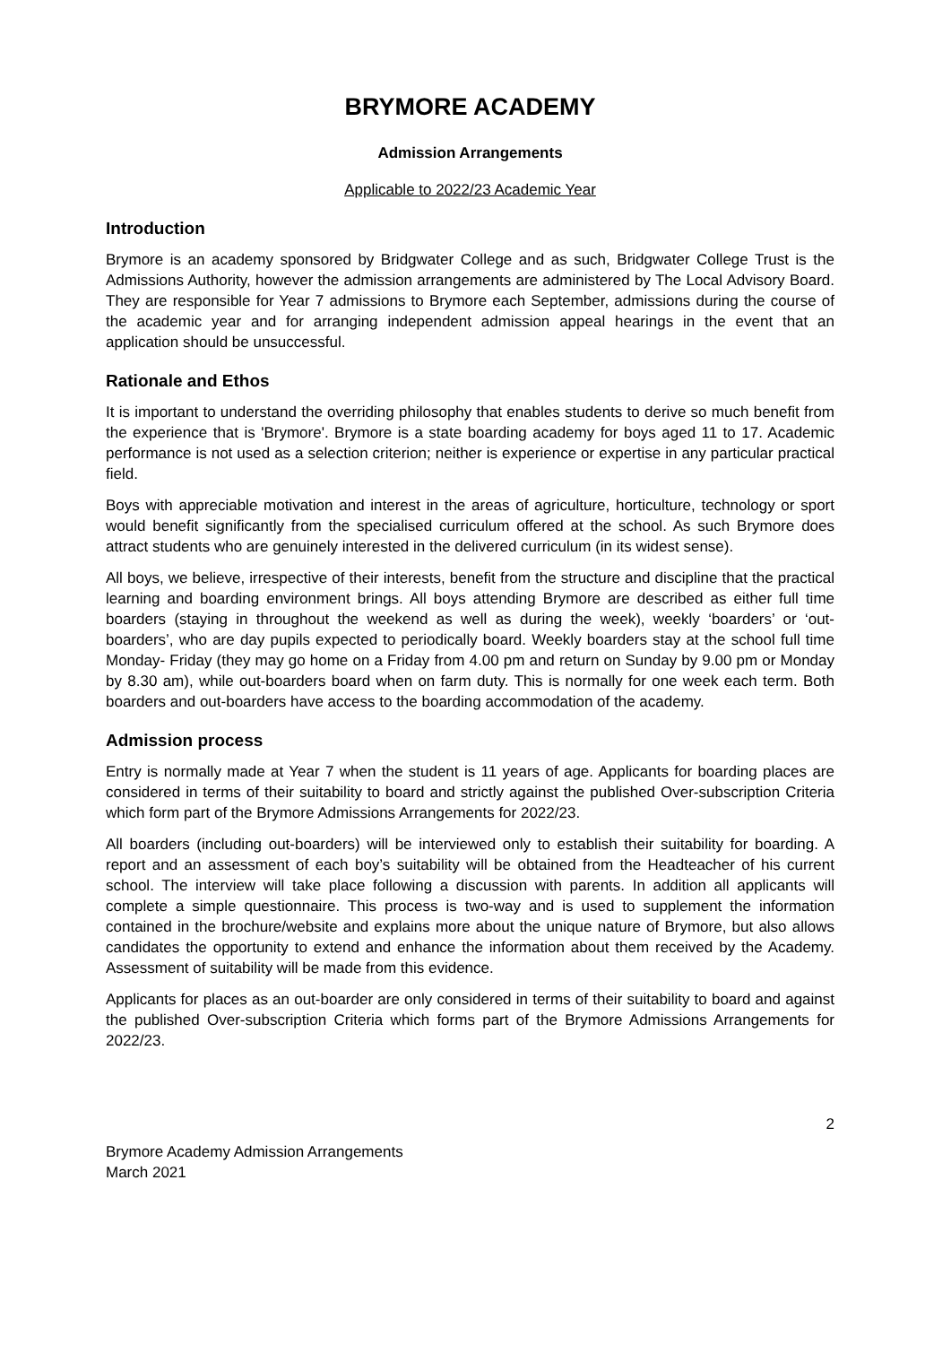BRYMORE ACADEMY
Admission Arrangements
Applicable to 2022/23 Academic Year
Introduction
Brymore is an academy sponsored by Bridgwater College and as such, Bridgwater College Trust is the Admissions Authority, however the admission arrangements are administered by The Local Advisory Board. They are responsible for Year 7 admissions to Brymore each September, admissions during the course of the academic year and for arranging independent admission appeal hearings in the event that an application should be unsuccessful.
Rationale and Ethos
It is important to understand the overriding philosophy that enables students to derive so much benefit from the experience that is 'Brymore'. Brymore is a state boarding academy for boys aged 11 to 17. Academic performance is not used as a selection criterion; neither is experience or expertise in any particular practical field.
Boys with appreciable motivation and interest in the areas of agriculture, horticulture, technology or sport would benefit significantly from the specialised curriculum offered at the school. As such Brymore does attract students who are genuinely interested in the delivered curriculum (in its widest sense).
All boys, we believe, irrespective of their interests, benefit from the structure and discipline that the practical learning and boarding environment brings. All boys attending Brymore are described as either full time boarders (staying in throughout the weekend as well as during the week), weekly ‘boarders’ or ‘out-boarders’, who are day pupils expected to periodically board. Weekly boarders stay at the school full time Monday- Friday (they may go home on a Friday from 4.00 pm and return on Sunday by 9.00 pm or Monday by 8.30 am), while out-boarders board when on farm duty. This is normally for one week each term. Both boarders and out-boarders have access to the boarding accommodation of the academy.
Admission process
Entry is normally made at Year 7 when the student is 11 years of age. Applicants for boarding places are considered in terms of their suitability to board and strictly against the published Over-subscription Criteria which form part of the Brymore Admissions Arrangements for 2022/23.
All boarders (including out-boarders) will be interviewed only to establish their suitability for boarding. A report and an assessment of each boy’s suitability will be obtained from the Headteacher of his current school. The interview will take place following a discussion with parents. In addition all applicants will complete a simple questionnaire. This process is two-way and is used to supplement the information contained in the brochure/website and explains more about the unique nature of Brymore, but also allows candidates the opportunity to extend and enhance the information about them received by the Academy. Assessment of suitability will be made from this evidence.
Applicants for places as an out-boarder are only considered in terms of their suitability to board and against the published Over-subscription Criteria which forms part of the Brymore Admissions Arrangements for 2022/23.
2
Brymore Academy Admission Arrangements
March 2021